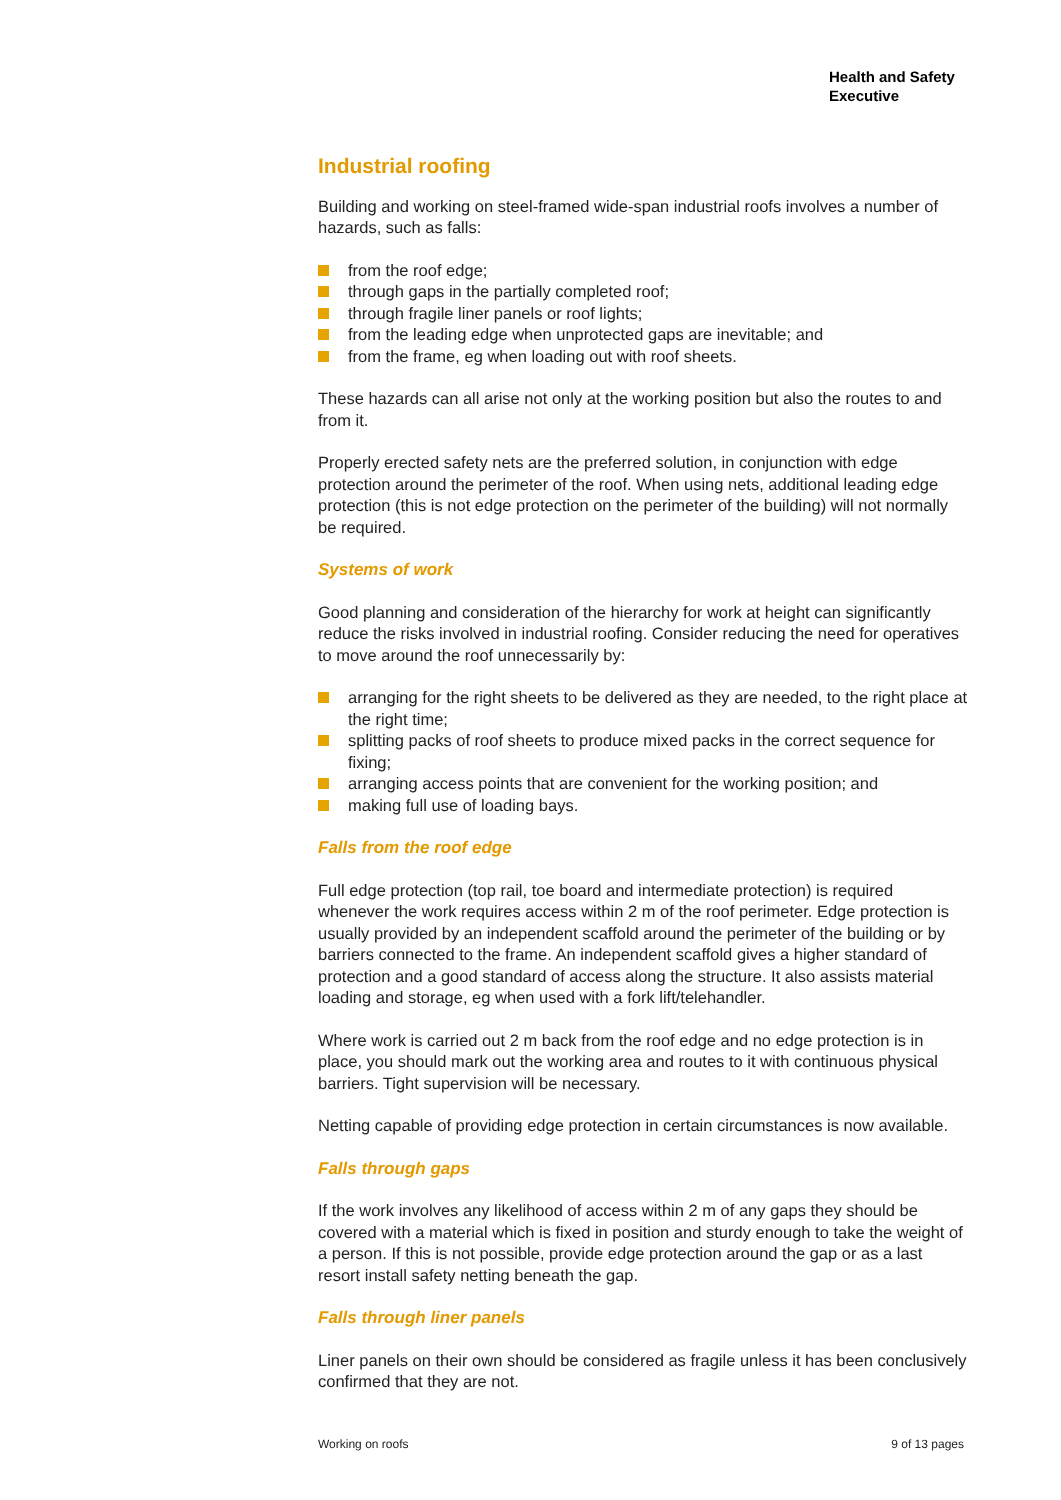Health and Safety
Executive
Industrial roofing
Building and working on steel-framed wide-span industrial roofs involves a number of hazards, such as falls:
from the roof edge;
through gaps in the partially completed roof;
through fragile liner panels or roof lights;
from the leading edge when unprotected gaps are inevitable; and
from the frame, eg when loading out with roof sheets.
These hazards can all arise not only at the working position but also the routes to and from it.
Properly erected safety nets are the preferred solution, in conjunction with edge protection around the perimeter of the roof. When using nets, additional leading edge protection (this is not edge protection on the perimeter of the building) will not normally be required.
Systems of work
Good planning and consideration of the hierarchy for work at height can significantly reduce the risks involved in industrial roofing. Consider reducing the need for operatives to move around the roof unnecessarily by:
arranging for the right sheets to be delivered as they are needed, to the right place at the right time;
splitting packs of roof sheets to produce mixed packs in the correct sequence for fixing;
arranging access points that are convenient for the working position; and
making full use of loading bays.
Falls from the roof edge
Full edge protection (top rail, toe board and intermediate protection) is required whenever the work requires access within 2 m of the roof perimeter. Edge protection is usually provided by an independent scaffold around the perimeter of the building or by barriers connected to the frame. An independent scaffold gives a higher standard of protection and a good standard of access along the structure. It also assists material loading and storage, eg when used with a fork lift/telehandler.
Where work is carried out 2 m back from the roof edge and no edge protection is in place, you should mark out the working area and routes to it with continuous physical barriers. Tight supervision will be necessary.
Netting capable of providing edge protection in certain circumstances is now available.
Falls through gaps
If the work involves any likelihood of access within 2 m of any gaps they should be covered with a material which is fixed in position and sturdy enough to take the weight of a person. If this is not possible, provide edge protection around the gap or as a last resort install safety netting beneath the gap.
Falls through liner panels
Liner panels on their own should be considered as fragile unless it has been conclusively confirmed that they are not.
Working on roofs 9 of 13 pages